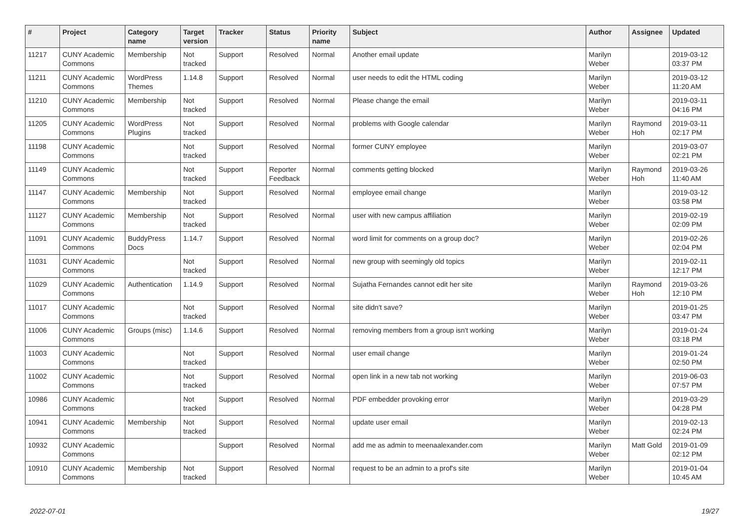| # | Project | Category name | Target version | Tracker | Status | Priority name | Subject | Author | Assignee | Updated |
| --- | --- | --- | --- | --- | --- | --- | --- | --- | --- | --- |
| 11217 | CUNY Academic Commons | Membership | Not tracked | Support | Resolved | Normal | Another email update | Marilyn Weber | | 2019-03-12 03:37 PM |
| 11211 | CUNY Academic Commons | WordPress Themes | 1.14.8 | Support | Resolved | Normal | user needs to edit the HTML coding | Marilyn Weber | | 2019-03-12 11:20 AM |
| 11210 | CUNY Academic Commons | Membership | Not tracked | Support | Resolved | Normal | Please change the email | Marilyn Weber | | 2019-03-11 04:16 PM |
| 11205 | CUNY Academic Commons | WordPress Plugins | Not tracked | Support | Resolved | Normal | problems with Google calendar | Marilyn Weber | Raymond Hoh | 2019-03-11 02:17 PM |
| 11198 | CUNY Academic Commons | | Not tracked | Support | Resolved | Normal | former CUNY employee | Marilyn Weber | | 2019-03-07 02:21 PM |
| 11149 | CUNY Academic Commons | | Not tracked | Support | Reporter Feedback | Normal | comments getting blocked | Marilyn Weber | Raymond Hoh | 2019-03-26 11:40 AM |
| 11147 | CUNY Academic Commons | Membership | Not tracked | Support | Resolved | Normal | employee email change | Marilyn Weber | | 2019-03-12 03:58 PM |
| 11127 | CUNY Academic Commons | Membership | Not tracked | Support | Resolved | Normal | user with new campus affiliation | Marilyn Weber | | 2019-02-19 02:09 PM |
| 11091 | CUNY Academic Commons | BuddyPress Docs | 1.14.7 | Support | Resolved | Normal | word limit for comments on a group doc? | Marilyn Weber | | 2019-02-26 02:04 PM |
| 11031 | CUNY Academic Commons | | Not tracked | Support | Resolved | Normal | new group with seemingly old topics | Marilyn Weber | | 2019-02-11 12:17 PM |
| 11029 | CUNY Academic Commons | Authentication | 1.14.9 | Support | Resolved | Normal | Sujatha Fernandes cannot edit her site | Marilyn Weber | Raymond Hoh | 2019-03-26 12:10 PM |
| 11017 | CUNY Academic Commons | | Not tracked | Support | Resolved | Normal | site didn't save? | Marilyn Weber | | 2019-01-25 03:47 PM |
| 11006 | CUNY Academic Commons | Groups (misc) | 1.14.6 | Support | Resolved | Normal | removing members from a group isn't working | Marilyn Weber | | 2019-01-24 03:18 PM |
| 11003 | CUNY Academic Commons | | Not tracked | Support | Resolved | Normal | user email change | Marilyn Weber | | 2019-01-24 02:50 PM |
| 11002 | CUNY Academic Commons | | Not tracked | Support | Resolved | Normal | open link in a new tab not working | Marilyn Weber | | 2019-06-03 07:57 PM |
| 10986 | CUNY Academic Commons | | Not tracked | Support | Resolved | Normal | PDF embedder provoking error | Marilyn Weber | | 2019-03-29 04:28 PM |
| 10941 | CUNY Academic Commons | Membership | Not tracked | Support | Resolved | Normal | update user email | Marilyn Weber | | 2019-02-13 02:24 PM |
| 10932 | CUNY Academic Commons | | | Support | Resolved | Normal | add me as admin to meenaalexander.com | Marilyn Weber | Matt Gold | 2019-01-09 02:12 PM |
| 10910 | CUNY Academic Commons | Membership | Not tracked | Support | Resolved | Normal | request to be an admin to a prof's site | Marilyn Weber | | 2019-01-04 10:45 AM |
2022-07-01 19/27